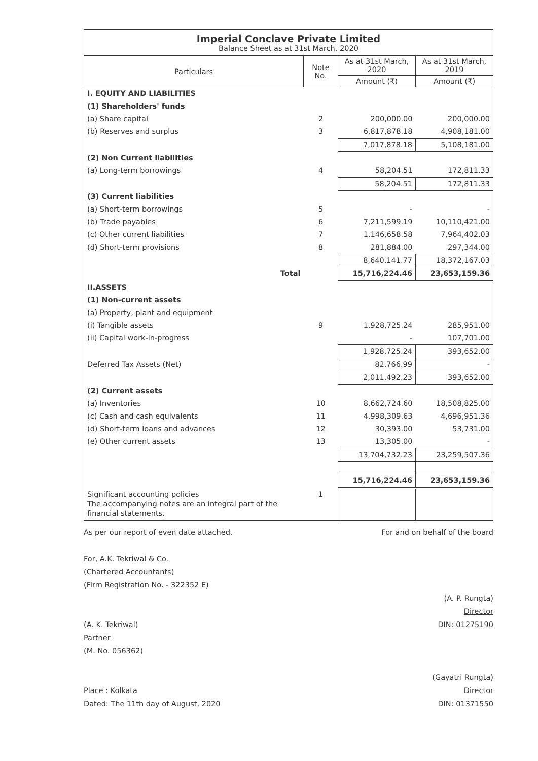| Imperial Conclave Private Limited Balance Sheet as at 31st March, 2020 | | | |
| Particulars | Note No. | As at 31st March, 2020 | As at 31st March, 2019 |
| | | Amount (₹) | Amount (₹) |
| I. EQUITY AND LIABILITIES | | | |
| (1) Shareholders' funds | | | |
| (a) Share capital | 2 | 200,000.00 | 200,000.00 |
| (b) Reserves and surplus | 3 | 6,817,878.18 | 4,908,181.00 |
| | | 7,017,878.18 | 5,108,181.00 |
| (2) Non Current liabilities | | | |
| (a) Long-term borrowings | 4 | 58,204.51 | 172,811.33 |
| | | 58,204.51 | 172,811.33 |
| (3) Current liabilities | | | |
| (a) Short-term borrowings | 5 | - | - |
| (b) Trade payables | 6 | 7,211,599.19 | 10,110,421.00 |
| (c) Other current liabilities | 7 | 1,146,658.58 | 7,964,402.03 |
| (d) Short-term provisions | 8 | 281,884.00 | 297,344.00 |
| | | 8,640,141.77 | 18,372,167.03 |
| Total | | 15,716,224.46 | 23,653,159.36 |
| II.ASSETS | | | |
| (1) Non-current assets | | | |
| (a) Property, plant and equipment | | | |
| (i) Tangible assets | 9 | 1,928,725.24 | 285,951.00 |
| (ii) Capital work-in-progress | | - | 107,701.00 |
| | | 1,928,725.24 | 393,652.00 |
| Deferred Tax Assets (Net) | | 82,766.99 | - |
| | | 2,011,492.23 | 393,652.00 |
| (2) Current assets | | | |
| (a) Inventories | 10 | 8,662,724.60 | 18,508,825.00 |
| (c) Cash and cash equivalents | 11 | 4,998,309.63 | 4,696,951.36 |
| (d) Short-term loans and advances | 12 | 30,393.00 | 53,731.00 |
| (e) Other current assets | 13 | 13,305.00 | - |
| | | 13,704,732.23 | 23,259,507.36 |
| | | 15,716,224.46 | 23,653,159.36 |
| Significant accounting policies The accompanying notes are an integral part of the financial statements. | 1 | | |
As per our report of even date attached.
For, A.K. Tekriwal & Co.
(Chartered Accountants)
(Firm Registration No. - 322352 E)
(A. K. Tekriwal)
Partner
(M. No. 056362)
Place : Kolkata
Dated: The 11th day of August, 2020
For and on behalf of the board
(A. P. Rungta)
Director
DIN: 01275190
(Gayatri Rungta)
Director
DIN: 01371550